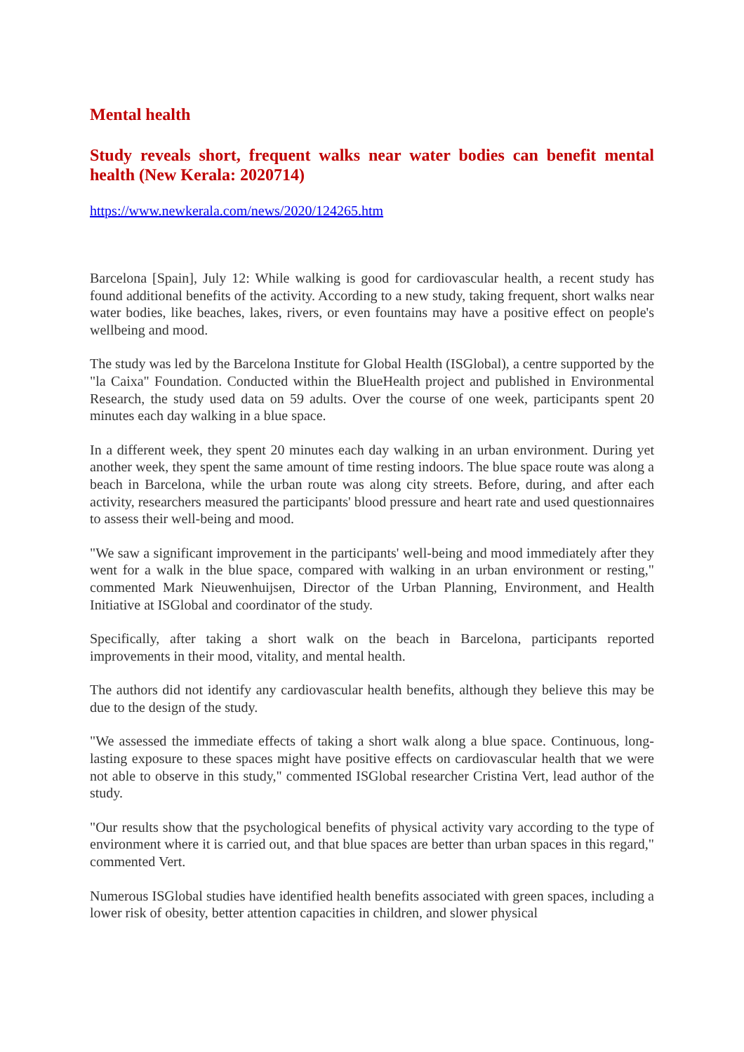Mental health
Study reveals short, frequent walks near water bodies can benefit mental health (New Kerala: 2020714)
https://www.newkerala.com/news/2020/124265.htm
Barcelona [Spain], July 12: While walking is good for cardiovascular health, a recent study has found additional benefits of the activity. According to a new study, taking frequent, short walks near water bodies, like beaches, lakes, rivers, or even fountains may have a positive effect on people's wellbeing and mood.
The study was led by the Barcelona Institute for Global Health (ISGlobal), a centre supported by the "la Caixa" Foundation. Conducted within the BlueHealth project and published in Environmental Research, the study used data on 59 adults. Over the course of one week, participants spent 20 minutes each day walking in a blue space.
In a different week, they spent 20 minutes each day walking in an urban environment. During yet another week, they spent the same amount of time resting indoors. The blue space route was along a beach in Barcelona, while the urban route was along city streets. Before, during, and after each activity, researchers measured the participants' blood pressure and heart rate and used questionnaires to assess their well-being and mood.
"We saw a significant improvement in the participants' well-being and mood immediately after they went for a walk in the blue space, compared with walking in an urban environment or resting," commented Mark Nieuwenhuijsen, Director of the Urban Planning, Environment, and Health Initiative at ISGlobal and coordinator of the study.
Specifically, after taking a short walk on the beach in Barcelona, participants reported improvements in their mood, vitality, and mental health.
The authors did not identify any cardiovascular health benefits, although they believe this may be due to the design of the study.
"We assessed the immediate effects of taking a short walk along a blue space. Continuous, long-lasting exposure to these spaces might have positive effects on cardiovascular health that we were not able to observe in this study," commented ISGlobal researcher Cristina Vert, lead author of the study.
"Our results show that the psychological benefits of physical activity vary according to the type of environment where it is carried out, and that blue spaces are better than urban spaces in this regard," commented Vert.
Numerous ISGlobal studies have identified health benefits associated with green spaces, including a lower risk of obesity, better attention capacities in children, and slower physical